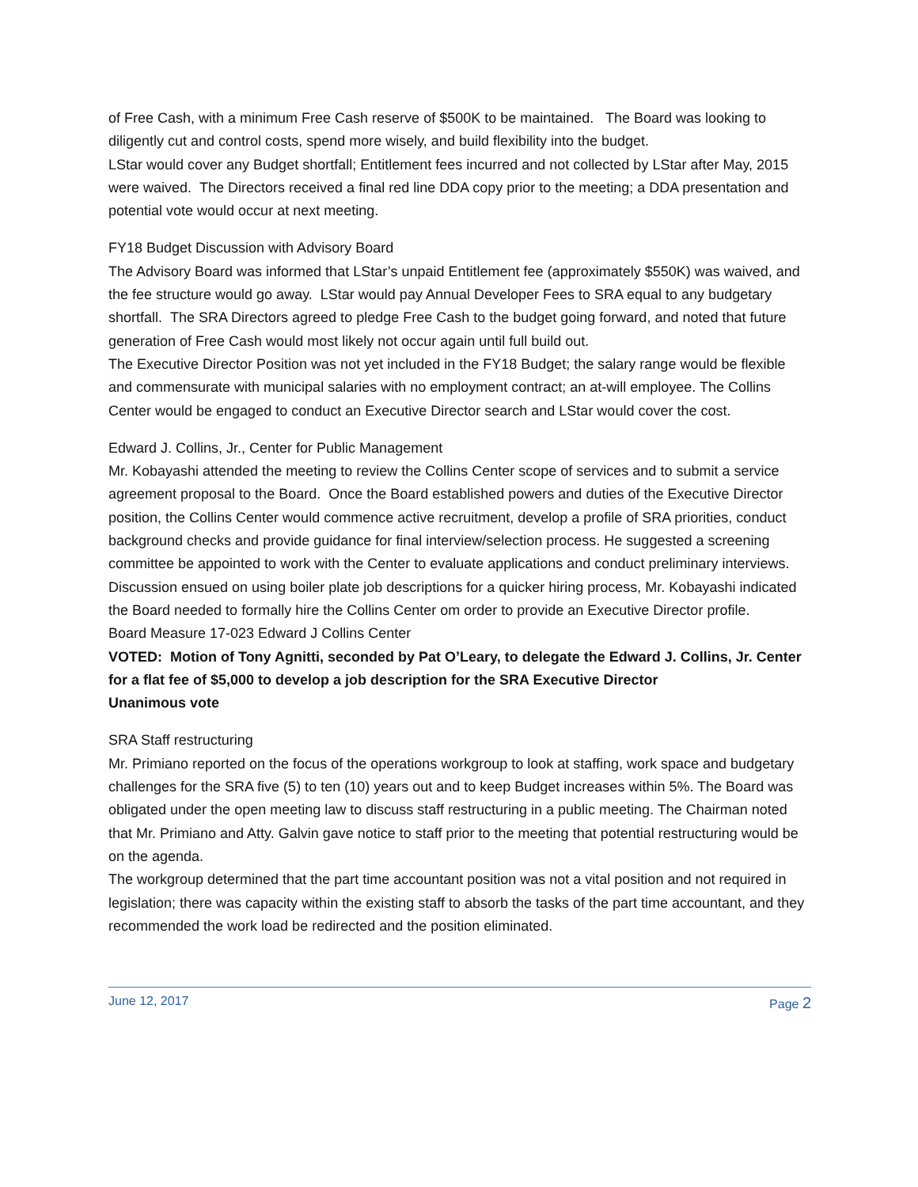of Free Cash, with a minimum Free Cash reserve of $500K to be maintained. The Board was looking to diligently cut and control costs, spend more wisely, and build flexibility into the budget.
LStar would cover any Budget shortfall; Entitlement fees incurred and not collected by LStar after May, 2015 were waived. The Directors received a final red line DDA copy prior to the meeting; a DDA presentation and potential vote would occur at next meeting.
FY18 Budget Discussion with Advisory Board
The Advisory Board was informed that LStar’s unpaid Entitlement fee (approximately $550K) was waived, and the fee structure would go away. LStar would pay Annual Developer Fees to SRA equal to any budgetary shortfall. The SRA Directors agreed to pledge Free Cash to the budget going forward, and noted that future generation of Free Cash would most likely not occur again until full build out.
The Executive Director Position was not yet included in the FY18 Budget; the salary range would be flexible and commensurate with municipal salaries with no employment contract; an at-will employee. The Collins Center would be engaged to conduct an Executive Director search and LStar would cover the cost.
Edward J. Collins, Jr., Center for Public Management
Mr. Kobayashi attended the meeting to review the Collins Center scope of services and to submit a service agreement proposal to the Board. Once the Board established powers and duties of the Executive Director position, the Collins Center would commence active recruitment, develop a profile of SRA priorities, conduct background checks and provide guidance for final interview/selection process. He suggested a screening committee be appointed to work with the Center to evaluate applications and conduct preliminary interviews.
Discussion ensued on using boiler plate job descriptions for a quicker hiring process, Mr. Kobayashi indicated the Board needed to formally hire the Collins Center om order to provide an Executive Director profile.
Board Measure 17-023 Edward J Collins Center
VOTED: Motion of Tony Agnitti, seconded by Pat O’Leary, to delegate the Edward J. Collins, Jr. Center for a flat fee of $5,000 to develop a job description for the SRA Executive Director
Unanimous vote
SRA Staff restructuring
Mr. Primiano reported on the focus of the operations workgroup to look at staffing, work space and budgetary challenges for the SRA five (5) to ten (10) years out and to keep Budget increases within 5%. The Board was obligated under the open meeting law to discuss staff restructuring in a public meeting. The Chairman noted that Mr. Primiano and Atty. Galvin gave notice to staff prior to the meeting that potential restructuring would be on the agenda.
The workgroup determined that the part time accountant position was not a vital position and not required in legislation; there was capacity within the existing staff to absorb the tasks of the part time accountant, and they recommended the work load be redirected and the position eliminated.
June 12, 2017 Page 2